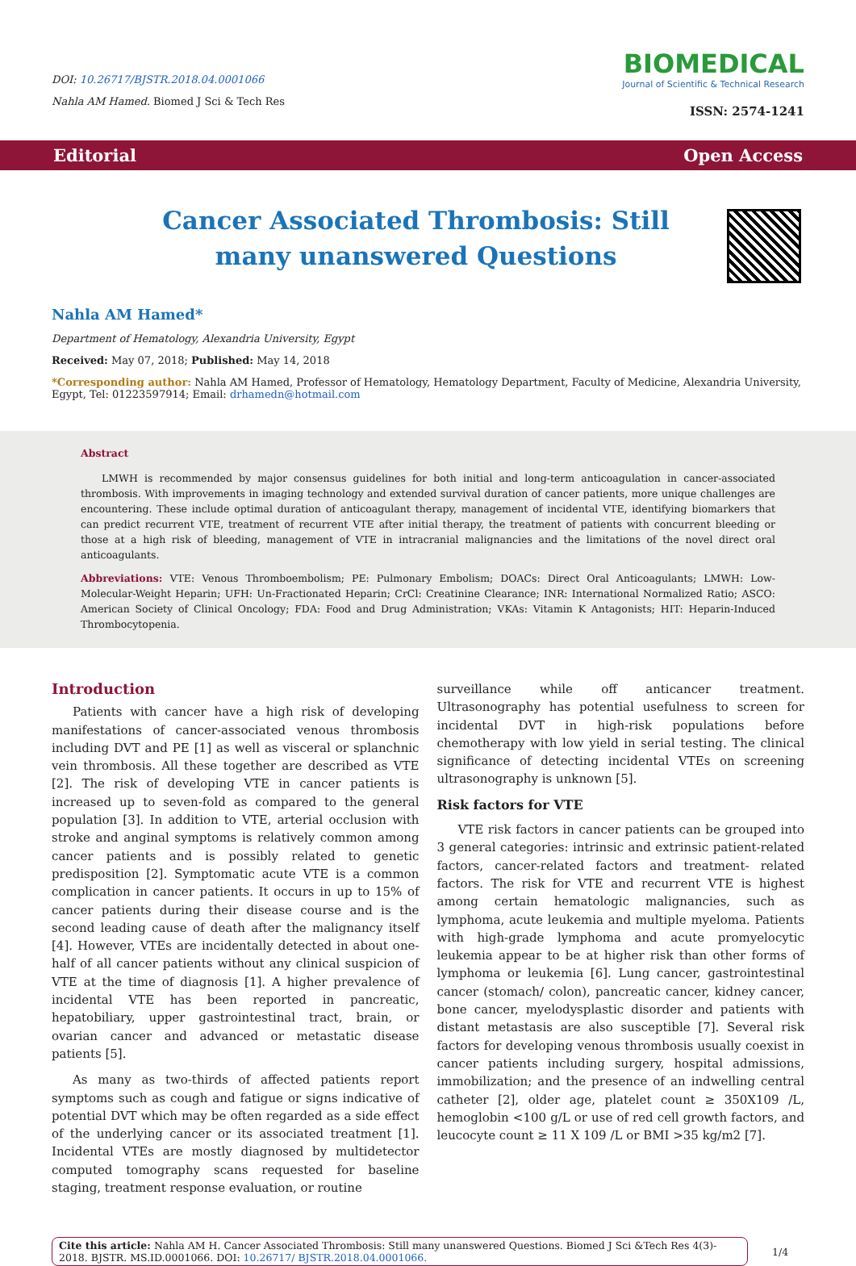DOI: 10.26717/BJSTR.2018.04.0001066
Nahla AM Hamed. Biomed J Sci & Tech Res
BIOMEDICAL
Journal of Scientific & Technical Research
ISSN: 2574-1241
Editorial Open Access
Cancer Associated Thrombosis: Still many unanswered Questions
Nahla AM Hamed*
Department of Hematology, Alexandria University, Egypt
Received: May 07, 2018; Published: May 14, 2018
*Corresponding author: Nahla AM Hamed, Professor of Hematology, Hematology Department, Faculty of Medicine, Alexandria University, Egypt, Tel: 01223597914; Email: drhamedn@hotmail.com
Abstract
LMWH is recommended by major consensus guidelines for both initial and long-term anticoagulation in cancer-associated thrombosis. With improvements in imaging technology and extended survival duration of cancer patients, more unique challenges are encountering. These include optimal duration of anticoagulant therapy, management of incidental VTE, identifying biomarkers that can predict recurrent VTE, treatment of recurrent VTE after initial therapy, the treatment of patients with concurrent bleeding or those at a high risk of bleeding, management of VTE in intracranial malignancies and the limitations of the novel direct oral anticoagulants.
Abbreviations: VTE: Venous Thromboembolism; PE: Pulmonary Embolism; DOACs: Direct Oral Anticoagulants; LMWH: Low-Molecular-Weight Heparin; UFH: Un-Fractionated Heparin; CrCl: Creatinine Clearance; INR: International Normalized Ratio; ASCO: American Society of Clinical Oncology; FDA: Food and Drug Administration; VKAs: Vitamin K Antagonists; HIT: Heparin-Induced Thrombocytopenia.
Introduction
Patients with cancer have a high risk of developing manifestations of cancer-associated venous thrombosis including DVT and PE [1] as well as visceral or splanchnic vein thrombosis. All these together are described as VTE [2]. The risk of developing VTE in cancer patients is increased up to seven-fold as compared to the general population [3]. In addition to VTE, arterial occlusion with stroke and anginal symptoms is relatively common among cancer patients and is possibly related to genetic predisposition [2]. Symptomatic acute VTE is a common complication in cancer patients. It occurs in up to 15% of cancer patients during their disease course and is the second leading cause of death after the malignancy itself [4]. However, VTEs are incidentally detected in about one-half of all cancer patients without any clinical suspicion of VTE at the time of diagnosis [1]. A higher prevalence of incidental VTE has been reported in pancreatic, hepatobiliary, upper gastrointestinal tract, brain, or ovarian cancer and advanced or metastatic disease patients [5].
As many as two-thirds of affected patients report symptoms such as cough and fatigue or signs indicative of potential DVT which may be often regarded as a side effect of the underlying cancer or its associated treatment [1]. Incidental VTEs are mostly diagnosed by multidetector computed tomography scans requested for baseline staging, treatment response evaluation, or routine
surveillance while off anticancer treatment. Ultrasonography has potential usefulness to screen for incidental DVT in high-risk populations before chemotherapy with low yield in serial testing. The clinical significance of detecting incidental VTEs on screening ultrasonography is unknown [5].
Risk factors for VTE
VTE risk factors in cancer patients can be grouped into 3 general categories: intrinsic and extrinsic patient-related factors, cancer-related factors and treatment- related factors. The risk for VTE and recurrent VTE is highest among certain hematologic malignancies, such as lymphoma, acute leukemia and multiple myeloma. Patients with high-grade lymphoma and acute promyelocytic leukemia appear to be at higher risk than other forms of lymphoma or leukemia [6]. Lung cancer, gastrointestinal cancer (stomach/ colon), pancreatic cancer, kidney cancer, bone cancer, myelodysplastic disorder and patients with distant metastasis are also susceptible [7]. Several risk factors for developing venous thrombosis usually coexist in cancer patients including surgery, hospital admissions, immobilization; and the presence of an indwelling central catheter [2], older age, platelet count ≥ 350X109 /L, hemoglobin <100 g/L or use of red cell growth factors, and leucocyte count ≥ 11 X 109 /L or BMI >35 kg/m2 [7].
Cite this article: Nahla AM H. Cancer Associated Thrombosis: Still many unanswered Questions. Biomed J Sci &Tech Res 4(3)- 2018. BJSTR. MS.ID.0001066. DOI: 10.26717/ BJSTR.2018.04.0001066.
1/4